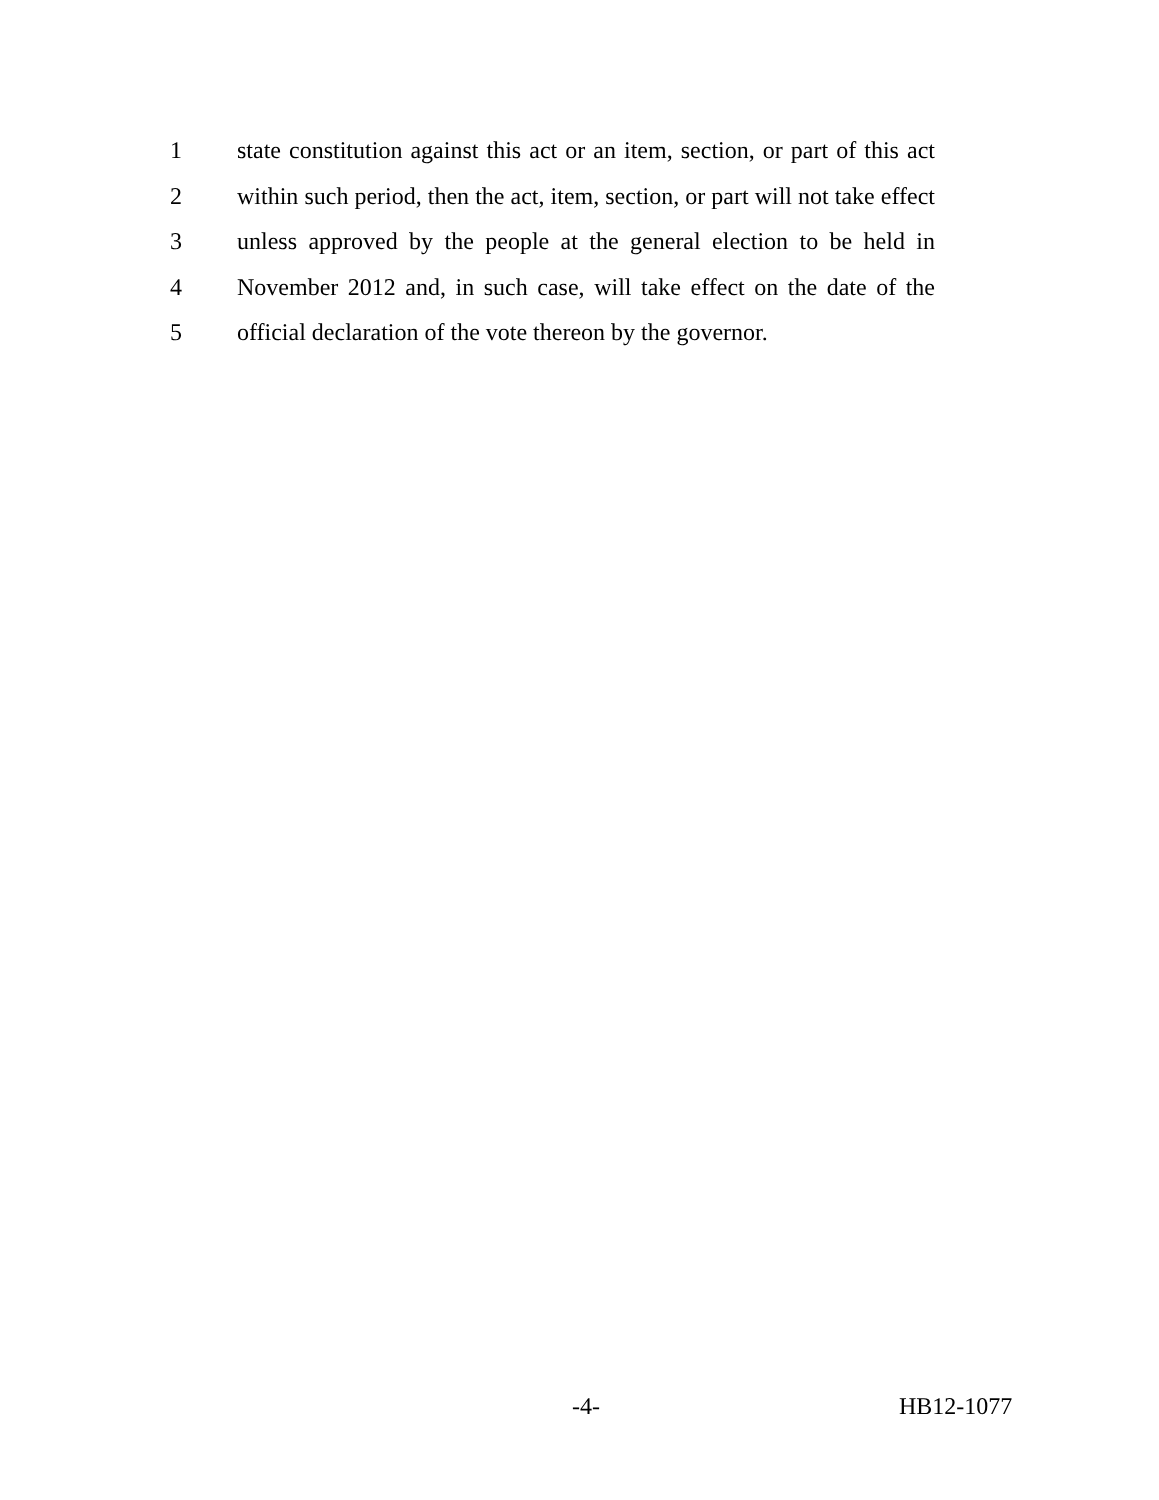1 state constitution against this act or an item, section, or part of this act
2 within such period, then the act, item, section, or part will not take effect
3 unless approved by the people at the general election to be held in
4 November 2012 and, in such case, will take effect on the date of the
5 official declaration of the vote thereon by the governor.
-4- HB12-1077